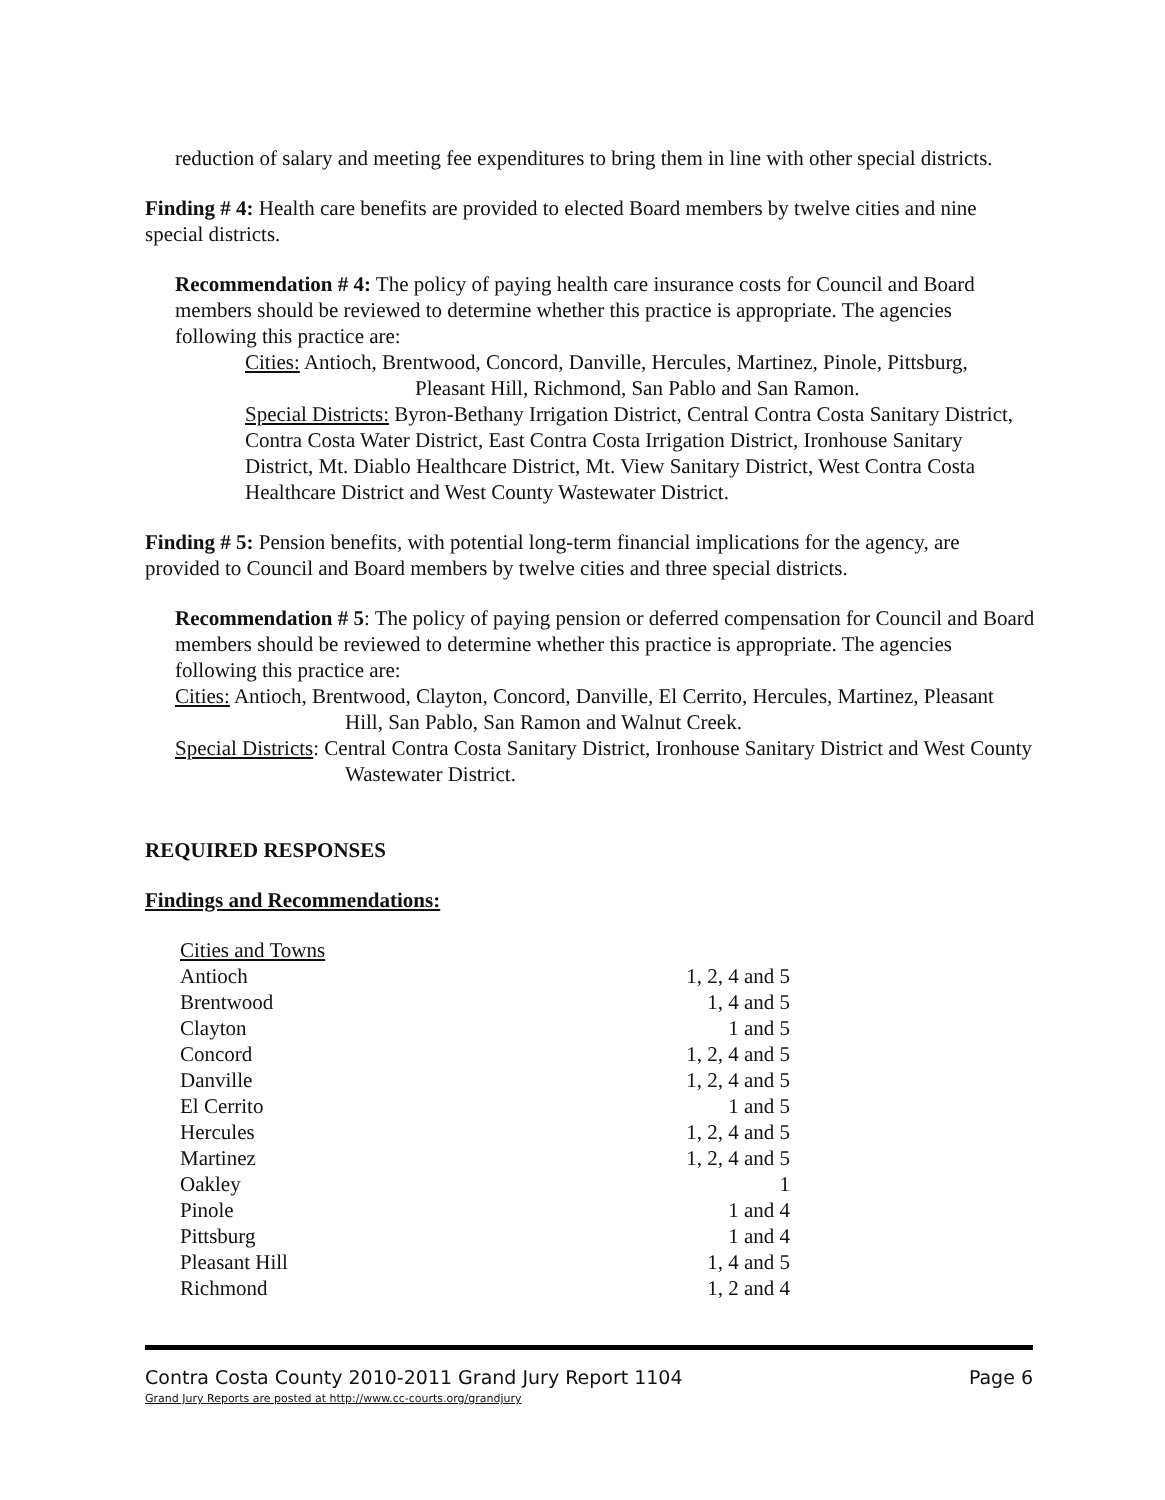reduction of salary and meeting fee expenditures to bring them in line with other special districts.
Finding # 4: Health care benefits are provided to elected Board members by twelve cities and nine special districts.
Recommendation # 4: The policy of paying health care insurance costs for Council and Board members should be reviewed to determine whether this practice is appropriate. The agencies following this practice are:
Cities: Antioch, Brentwood, Concord, Danville, Hercules, Martinez, Pinole, Pittsburg, Pleasant Hill, Richmond, San Pablo and San Ramon.
Special Districts: Byron-Bethany Irrigation District, Central Contra Costa Sanitary District, Contra Costa Water District, East Contra Costa Irrigation District, Ironhouse Sanitary District, Mt. Diablo Healthcare District, Mt. View Sanitary District, West Contra Costa Healthcare District and West County Wastewater District.
Finding # 5: Pension benefits, with potential long-term financial implications for the agency, are provided to Council and Board members by twelve cities and three special districts.
Recommendation # 5: The policy of paying pension or deferred compensation for Council and Board members should be reviewed to determine whether this practice is appropriate. The agencies following this practice are:
Cities: Antioch, Brentwood, Clayton, Concord, Danville, El Cerrito, Hercules, Martinez, Pleasant Hill, San Pablo, San Ramon and Walnut Creek.
Special Districts: Central Contra Costa Sanitary District, Ironhouse Sanitary District and West County Wastewater District.
REQUIRED RESPONSES
Findings and Recommendations:
| Cities and Towns | |
| Antioch | 1, 2, 4 and 5 |
| Brentwood | 1, 4 and 5 |
| Clayton | 1 and 5 |
| Concord | 1, 2, 4 and 5 |
| Danville | 1, 2, 4 and 5 |
| El Cerrito | 1 and 5 |
| Hercules | 1, 2, 4 and 5 |
| Martinez | 1, 2, 4 and 5 |
| Oakley | 1 |
| Pinole | 1 and 4 |
| Pittsburg | 1 and 4 |
| Pleasant Hill | 1, 4 and 5 |
| Richmond | 1, 2 and 4 |
Contra Costa County 2010-2011 Grand Jury Report 1104 Page 6
Grand Jury Reports are posted at http://www.cc-courts.org/grandjury